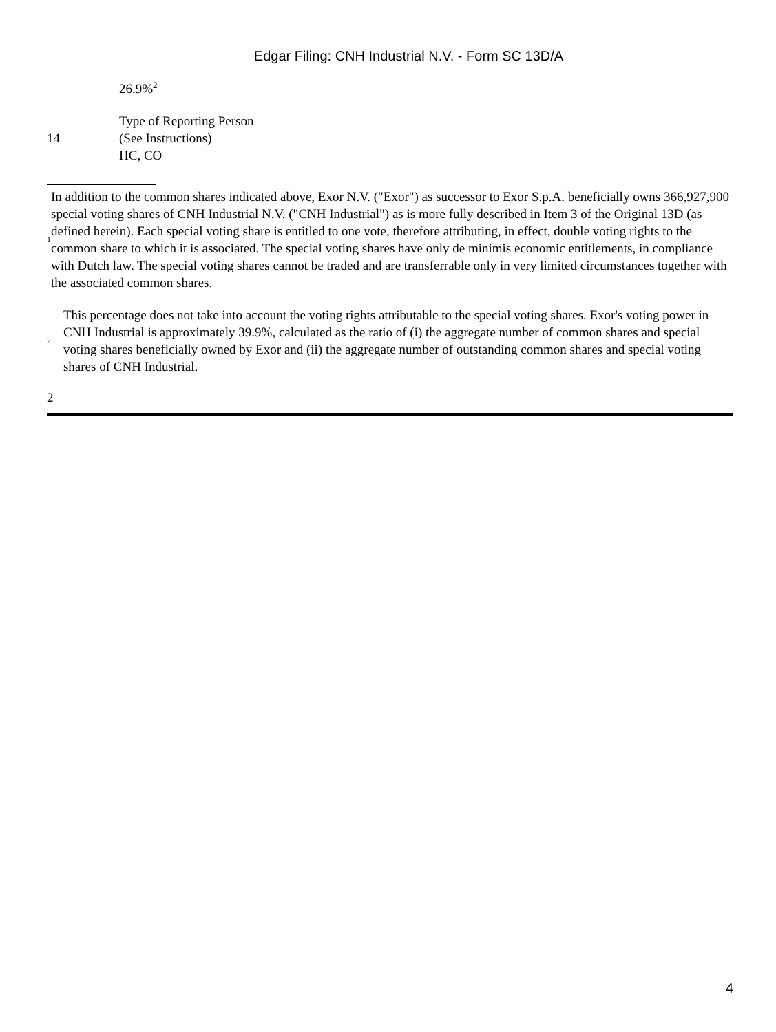Edgar Filing: CNH Industrial N.V. - Form SC 13D/A
26.9%<sup>2</sup>
14
Type of Reporting Person
(See Instructions)
HC, CO
1
In addition to the common shares indicated above, Exor N.V. ("Exor") as successor to Exor S.p.A. beneficially owns 366,927,900 special voting shares of CNH Industrial N.V. ("CNH Industrial") as is more fully described in Item 3 of the Original 13D (as defined herein). Each special voting share is entitled to one vote, therefore attributing, in effect, double voting rights to the common share to which it is associated. The special voting shares have only de minimis economic entitlements, in compliance with Dutch law. The special voting shares cannot be traded and are transferrable only in very limited circumstances together with the associated common shares.
2
This percentage does not take into account the voting rights attributable to the special voting shares. Exor's voting power in CNH Industrial is approximately 39.9%, calculated as the ratio of (i) the aggregate number of common shares and special voting shares beneficially owned by Exor and (ii) the aggregate number of outstanding common shares and special voting shares of CNH Industrial.
2
4